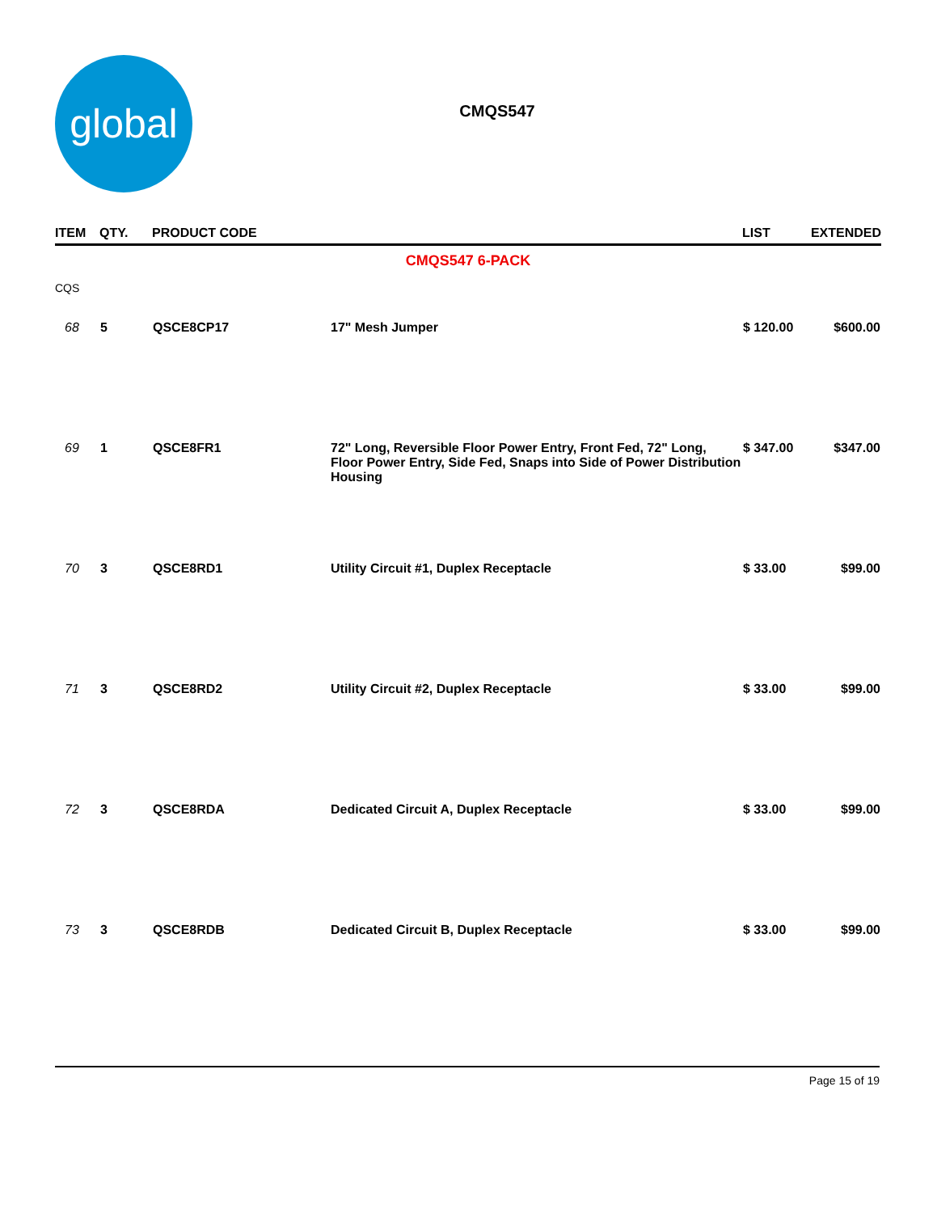global
CMQS547
| ITEM | QTY. | PRODUCT CODE | | LIST | EXTENDED |
| --- | --- | --- | --- | --- | --- |
| CMQS547 6-PACK | | | | | |
| CQS | | | | | |
| 68 | 5 | QSCE8CP17 | 17" Mesh Jumper | $ 120.00 | $600.00 |
| 69 | 1 | QSCE8FR1 | 72" Long, Reversible Floor Power Entry, Front Fed, 72" Long, Floor Power Entry, Side Fed, Snaps into Side of Power Distribution Housing | $ 347.00 | $347.00 |
| 70 | 3 | QSCE8RD1 | Utility Circuit #1, Duplex Receptacle | $ 33.00 | $99.00 |
| 71 | 3 | QSCE8RD2 | Utility Circuit #2, Duplex Receptacle | $ 33.00 | $99.00 |
| 72 | 3 | QSCE8RDA | Dedicated Circuit A, Duplex Receptacle | $ 33.00 | $99.00 |
| 73 | 3 | QSCE8RDB | Dedicated Circuit B, Duplex Receptacle | $ 33.00 | $99.00 |
Page 15 of 19